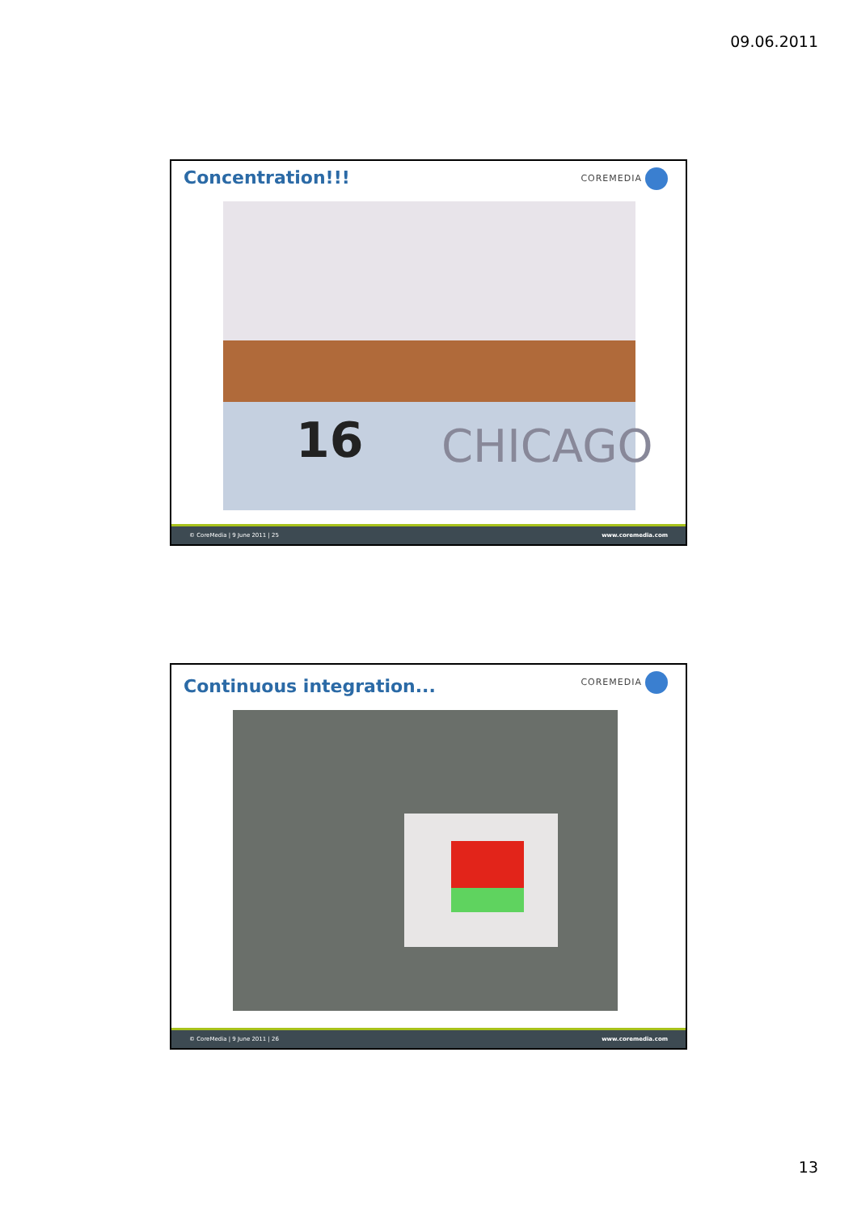09.06.2011
Concentration!!! COREMEDIA
16 CHICAGO
© CoreMedia | 9 June 2011 | 25 www.coremedia.com
Continuous integration... COREMEDIA
© CoreMedia | 9 June 2011 | 26 www.coremedia.com
13